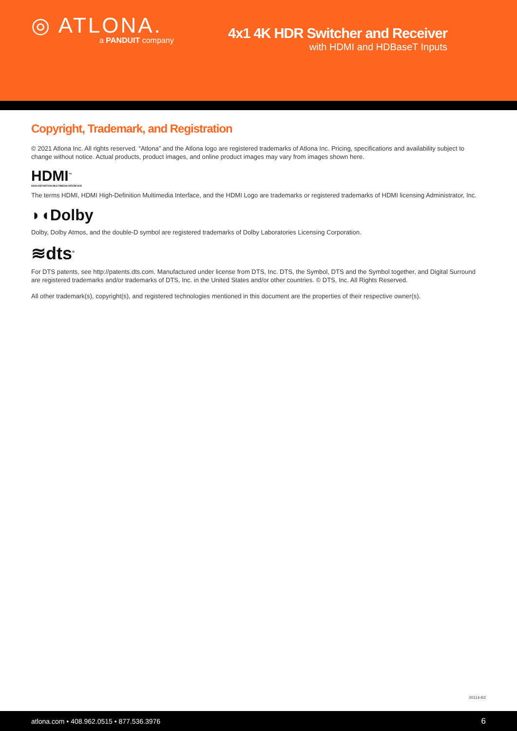◎ ATLONA.
a PANDUIT company
4x1 4K HDR Switcher and Receiver
with HDMI and HDBaseT Inputs
Copyright, Trademark, and Registration
© 2021 Atlona Inc. All rights reserved. “Atlona” and the Atlona logo are registered trademarks of Atlona Inc. Pricing, specifications and availability subject to change without notice. Actual products, product images, and online product images may vary from images shown here.
HDMI<sup>™</sup>
HIGH-DEFINITION MULTIMEDIA INTERFACE
The terms HDMI, HDMI High-Definition Multimedia Interface, and the HDMI Logo are trademarks or registered trademarks of HDMI licensing Administrator, Inc.
◗◖Dolby
Dolby, Dolby Atmos, and the double-D symbol are registered trademarks of Dolby Laboratories Licensing Corporation.
≋dts<sup>®</sup>
For DTS patents, see http://patents.dts.com. Manufactured under license from DTS, Inc. DTS, the Symbol, DTS and the Symbol together, and Digital Surround are registered trademarks and/or trademarks of DTS, Inc. in the United States and/or other countries. © DTS, Inc. All Rights Reserved.
All other trademark(s), copyright(s), and registered technologies mentioned in this document are the properties of their respective owner(s).
20114-R2
atlona.com • 408.962.0515 • 877.536.3976 6